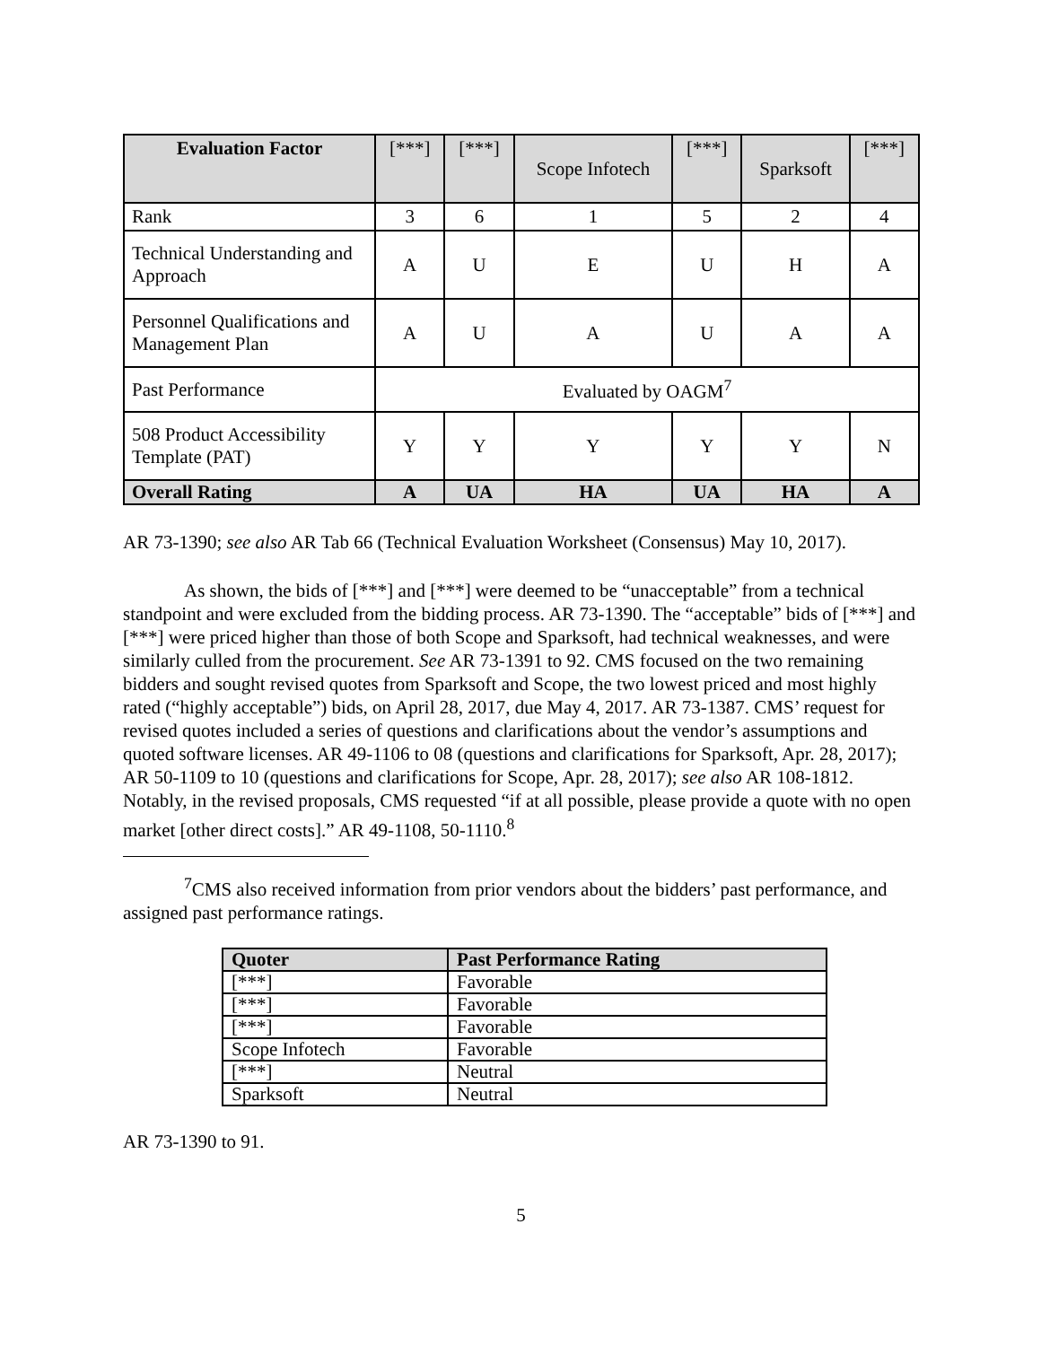| Evaluation Factor | [***] | [***] | Scope Infotech | [***] | Sparksoft | [***] |
| --- | --- | --- | --- | --- | --- | --- |
| Rank | 3 | 6 | 1 | 5 | 2 | 4 |
| Technical Understanding and Approach | A | U | E | U | H | A |
| Personnel Qualifications and Management Plan | A | U | A | U | A | A |
| Past Performance | Evaluated by OAGM<sup>7</sup> | | | | | |
| 508 Product Accessibility Template (PAT) | Y | Y | Y | Y | Y | N |
| Overall Rating | A | UA | HA | UA | HA | A |
AR 73-1390; see also AR Tab 66 (Technical Evaluation Worksheet (Consensus) May 10, 2017).
As shown, the bids of [***] and [***] were deemed to be “unacceptable” from a technical standpoint and were excluded from the bidding process. AR 73-1390. The “acceptable” bids of [***] and [***] were priced higher than those of both Scope and Sparksoft, had technical weaknesses, and were similarly culled from the procurement. See AR 73-1391 to 92. CMS focused on the two remaining bidders and sought revised quotes from Sparksoft and Scope, the two lowest priced and most highly rated (“highly acceptable”) bids, on April 28, 2017, due May 4, 2017. AR 73-1387. CMS’ request for revised quotes included a series of questions and clarifications about the vendor’s assumptions and quoted software licenses. AR 49-1106 to 08 (questions and clarifications for Sparksoft, Apr. 28, 2017); AR 50-1109 to 10 (questions and clarifications for Scope, Apr. 28, 2017); see also AR 108-1812. Notably, in the revised proposals, CMS requested “if at all possible, please provide a quote with no open market [other direct costs].” AR 49-1108, 50-1110.<sup>8</sup>
<sup>7</sup>CMS also received information from prior vendors about the bidders’ past performance, and assigned past performance ratings.
| Quoter | Past Performance Rating |
| --- | --- |
| [***] | Favorable |
| [***] | Favorable |
| [***] | Favorable |
| Scope Infotech | Favorable |
| [***] | Neutral |
| Sparksoft | Neutral |
AR 73-1390 to 91.
5